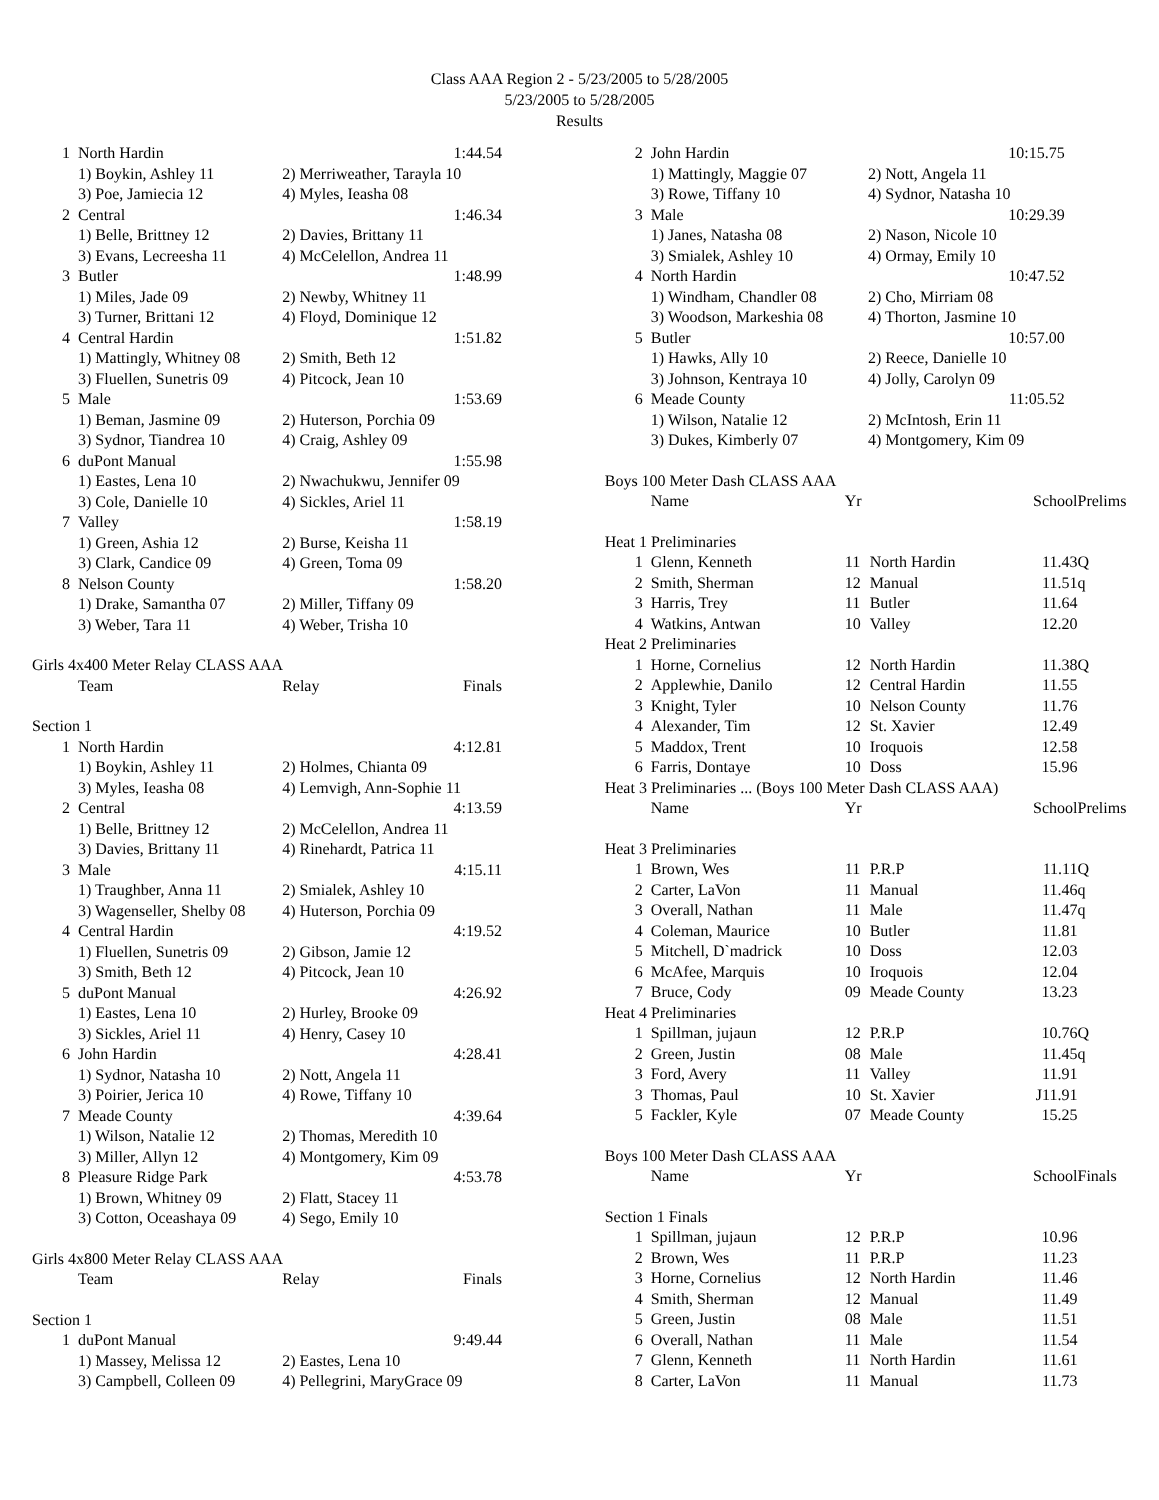Class AAA Region 2 - 5/23/2005 to 5/28/2005
5/23/2005 to 5/28/2005
Results
| 1 | North Hardin | 1:44.54 |
| | 1) Boykin, Ashley 11 | 2) Merriweather, Tarayla 10 |
| | 3) Poe, Jamiecia 12 | 4) Myles, Ieasha 08 |
| 2 | Central | 1:46.34 |
| | 1) Belle, Brittney 12 | 2) Davies, Brittany 11 |
| | 3) Evans, Lecreesha 11 | 4) McCelellon, Andrea 11 |
| 3 | Butler | 1:48.99 |
| | 1) Miles, Jade 09 | 2) Newby, Whitney 11 |
| | 3) Turner, Brittani 12 | 4) Floyd, Dominique 12 |
| 4 | Central Hardin | 1:51.82 |
| | 1) Mattingly, Whitney 08 | 2) Smith, Beth 12 |
| | 3) Fluellen, Sunetris 09 | 4) Pitcock, Jean 10 |
| 5 | Male | 1:53.69 |
| | 1) Beman, Jasmine 09 | 2) Huterson, Porchia 09 |
| | 3) Sydnor, Tiandrea 10 | 4) Craig, Ashley 09 |
| 6 | duPont Manual | 1:55.98 |
| | 1) Eastes, Lena 10 | 2) Nwachukwu, Jennifer 09 |
| | 3) Cole, Danielle 10 | 4) Sickles, Ariel 11 |
| 7 | Valley | 1:58.19 |
| | 1) Green, Ashia 12 | 2) Burse, Keisha 11 |
| | 3) Clark, Candice 09 | 4) Green, Toma 09 |
| 8 | Nelson County | 1:58.20 |
| | 1) Drake, Samantha 07 | 2) Miller, Tiffany 09 |
| | 3) Weber, Tara 11 | 4) Weber, Trisha 10 |
| Girls 4x400 Meter Relay CLASS AAA | | |
| | Team | Relay Finals |
| Section 1 | | |
| 1 | North Hardin | 4:12.81 |
| | 1) Boykin, Ashley 11 | 2) Holmes, Chianta 09 |
| | 3) Myles, Ieasha 08 | 4) Lemvigh, Ann-Sophie 11 |
| 2 | Central | 4:13.59 |
| | 1) Belle, Brittney 12 | 2) McCelellon, Andrea 11 |
| | 3) Davies, Brittany 11 | 4) Rinehardt, Patrica 11 |
| 3 | Male | 4:15.11 |
| | 1) Traughber, Anna 11 | 2) Smialek, Ashley 10 |
| | 3) Wagenseller, Shelby 08 | 4) Huterson, Porchia 09 |
| 4 | Central Hardin | 4:19.52 |
| | 1) Fluellen, Sunetris 09 | 2) Gibson, Jamie 12 |
| | 3) Smith, Beth 12 | 4) Pitcock, Jean 10 |
| 5 | duPont Manual | 4:26.92 |
| | 1) Eastes, Lena 10 | 2) Hurley, Brooke 09 |
| | 3) Sickles, Ariel 11 | 4) Henry, Casey 10 |
| 6 | John Hardin | 4:28.41 |
| | 1) Sydnor, Natasha 10 | 2) Nott, Angela 11 |
| | 3) Poirier, Jerica 10 | 4) Rowe, Tiffany 10 |
| 7 | Meade County | 4:39.64 |
| | 1) Wilson, Natalie 12 | 2) Thomas, Meredith 10 |
| | 3) Miller, Allyn 12 | 4) Montgomery, Kim 09 |
| 8 | Pleasure Ridge Park | 4:53.78 |
| | 1) Brown, Whitney 09 | 2) Flatt, Stacey 11 |
| | 3) Cotton, Oceashaya 09 | 4) Sego, Emily 10 |
| Girls 4x800 Meter Relay CLASS AAA | | |
| | Team | Relay Finals |
| Section 1 | | |
| 1 | duPont Manual | 9:49.44 |
| | 1) Massey, Melissa 12 | 2) Eastes, Lena 10 |
| | 3) Campbell, Colleen 09 | 4) Pellegrini, MaryGrace 09 |
| 2 | John Hardin | 10:15.75 |
| | 1) Mattingly, Maggie 07 | 2) Nott, Angela 11 |
| | 3) Rowe, Tiffany 10 | 4) Sydnor, Natasha 10 |
| 3 | Male | 10:29.39 |
| | 1) Janes, Natasha 08 | 2) Nason, Nicole 10 |
| | 3) Smialek, Ashley 10 | 4) Ormay, Emily 10 |
| 4 | North Hardin | 10:47.52 |
| | 1) Windham, Chandler 08 | 2) Cho, Mirriam 08 |
| | 3) Woodson, Markeshia 08 | 4) Thorton, Jasmine 10 |
| 5 | Butler | 10:57.00 |
| | 1) Hawks, Ally 10 | 2) Reece, Danielle 10 |
| | 3) Johnson, Kentraya 10 | 4) Jolly, Carolyn 09 |
| 6 | Meade County | 11:05.52 |
| | 1) Wilson, Natalie 12 | 2) McIntosh, Erin 11 |
| | 3) Dukes, Kimberly 07 | 4) Montgomery, Kim 09 |
| Boys 100 Meter Dash CLASS AAA | | | | | | |
| | Name | Yr | | School | | Prelims |
| Heat 1 Preliminaries | | | | | | |
| 1 | Glenn, Kenneth | 11 | North Hardin | 11.43 | | Q |
| 2 | Smith, Sherman | 12 | Manual | 11.51 | | q |
| 3 | Harris, Trey | 11 | Butler | 11.64 | | |
| 4 | Watkins, Antwan | 10 | Valley | 12.20 | | |
| Heat 2 Preliminaries | | | | | | |
| 1 | Horne, Cornelius | 12 | North Hardin | 11.38 | | Q |
| 2 | Applewhie, Danilo | 12 | Central Hardin | 11.55 | | |
| 3 | Knight, Tyler | 10 | Nelson County | 11.76 | | |
| 4 | Alexander, Tim | 12 | St. Xavier | 12.49 | | |
| 5 | Maddox, Trent | 10 | Iroquois | 12.58 | | |
| 6 | Farris, Dontaye | 10 | Doss | 15.96 | | |
| Heat 3 Preliminaries ... (Boys 100 Meter Dash CLASS AAA) | | | | | | |
| | Name | Yr | | School | | Prelims |
| Heat 3 Preliminaries | | | | | | |
| 1 | Brown, Wes | 11 | P.R.P | 11.11 | | Q |
| 2 | Carter, LaVon | 11 | Manual | 11.46 | | q |
| 3 | Overall, Nathan | 11 | Male | 11.47 | | q |
| 4 | Coleman, Maurice | 10 | Butler | 11.81 | | |
| 5 | Mitchell, D`madrick | 10 | Doss | 12.03 | | |
| 6 | McAfee, Marquis | 10 | Iroquois | 12.04 | | |
| 7 | Bruce, Cody | 09 | Meade County | 13.23 | | |
| Heat 4 Preliminaries | | | | | | |
| 1 | Spillman, jujaun | 12 | P.R.P | 10.76 | | Q |
| 2 | Green, Justin | 08 | Male | 11.45 | | q |
| 3 | Ford, Avery | 11 | Valley | 11.91 | | |
| 3 | Thomas, Paul | 10 | St. Xavier | J11.91 | | |
| 5 | Fackler, Kyle | 07 | Meade County | 15.25 | | |
| Boys 100 Meter Dash CLASS AAA | | | | | | |
| | Name | Yr | | School | | Finals |
| Section 1 Finals | | | | | | |
| 1 | Spillman, jujaun | 12 | P.R.P | 10.96 | | |
| 2 | Brown, Wes | 11 | P.R.P | 11.23 | | |
| 3 | Horne, Cornelius | 12 | North Hardin | 11.46 | | |
| 4 | Smith, Sherman | 12 | Manual | 11.49 | | |
| 5 | Green, Justin | 08 | Male | 11.51 | | |
| 6 | Overall, Nathan | 11 | Male | 11.54 | | |
| 7 | Glenn, Kenneth | 11 | North Hardin | 11.61 | | |
| 8 | Carter, LaVon | 11 | Manual | 11.73 | | |